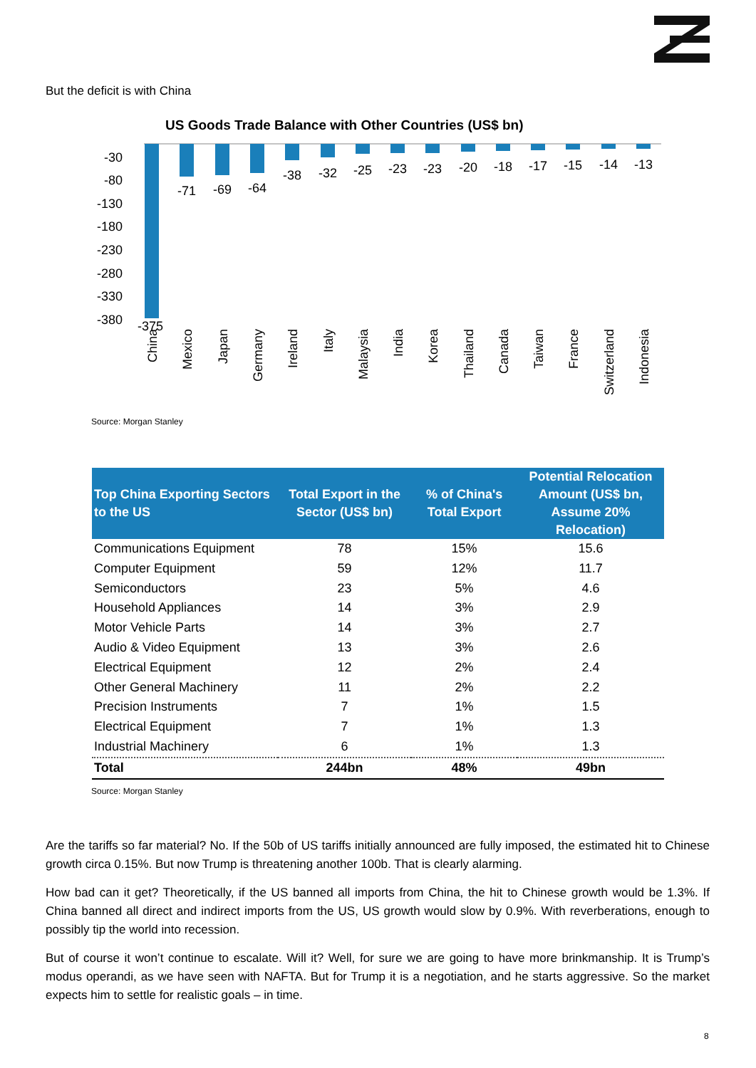But the deficit is with China
US Goods Trade Balance with Other Countries (US$ bn)
-30
-80
-130
-180
-230
-280
-330
-380
-375
-71
-69
-64
-38
-32
-25
-23
-23
-20
-18
-17
-15
-14
-13
China
Mexico
Japan
Germany
Ireland
Italy
Malaysia
India
Korea
Thailand
Canada
Taiwan
France
Switzerland
Indonesia
Source: Morgan Stanley
| Top China Exporting Sectors to the US | Total Export in the Sector (US$ bn) | % of China's Total Export | Potential Relocation Amount (US$ bn, Assume 20% Relocation) |
| --- | --- | --- | --- |
| Communications Equipment | 78 | 15% | 15.6 |
| Computer Equipment | 59 | 12% | 11.7 |
| Semiconductors | 23 | 5% | 4.6 |
| Household Appliances | 14 | 3% | 2.9 |
| Motor Vehicle Parts | 14 | 3% | 2.7 |
| Audio & Video Equipment | 13 | 3% | 2.6 |
| Electrical Equipment | 12 | 2% | 2.4 |
| Other General Machinery | 11 | 2% | 2.2 |
| Precision Instruments | 7 | 1% | 1.5 |
| Electrical Equipment | 7 | 1% | 1.3 |
| Industrial Machinery | 6 | 1% | 1.3 |
| Total | 244bn | 48% | 49bn |
Source: Morgan Stanley
Are the tariffs so far material? No. If the 50b of US tariffs initially announced are fully imposed, the estimated hit to Chinese growth circa 0.15%. But now Trump is threatening another 100b. That is clearly alarming.
How bad can it get? Theoretically, if the US banned all imports from China, the hit to Chinese growth would be 1.3%. If China banned all direct and indirect imports from the US, US growth would slow by 0.9%. With reverberations, enough to possibly tip the world into recession.
But of course it won’t continue to escalate. Will it? Well, for sure we are going to have more brinkmanship. It is Trump’s modus operandi, as we have seen with NAFTA. But for Trump it is a negotiation, and he starts aggressive. So the market expects him to settle for realistic goals – in time.
8